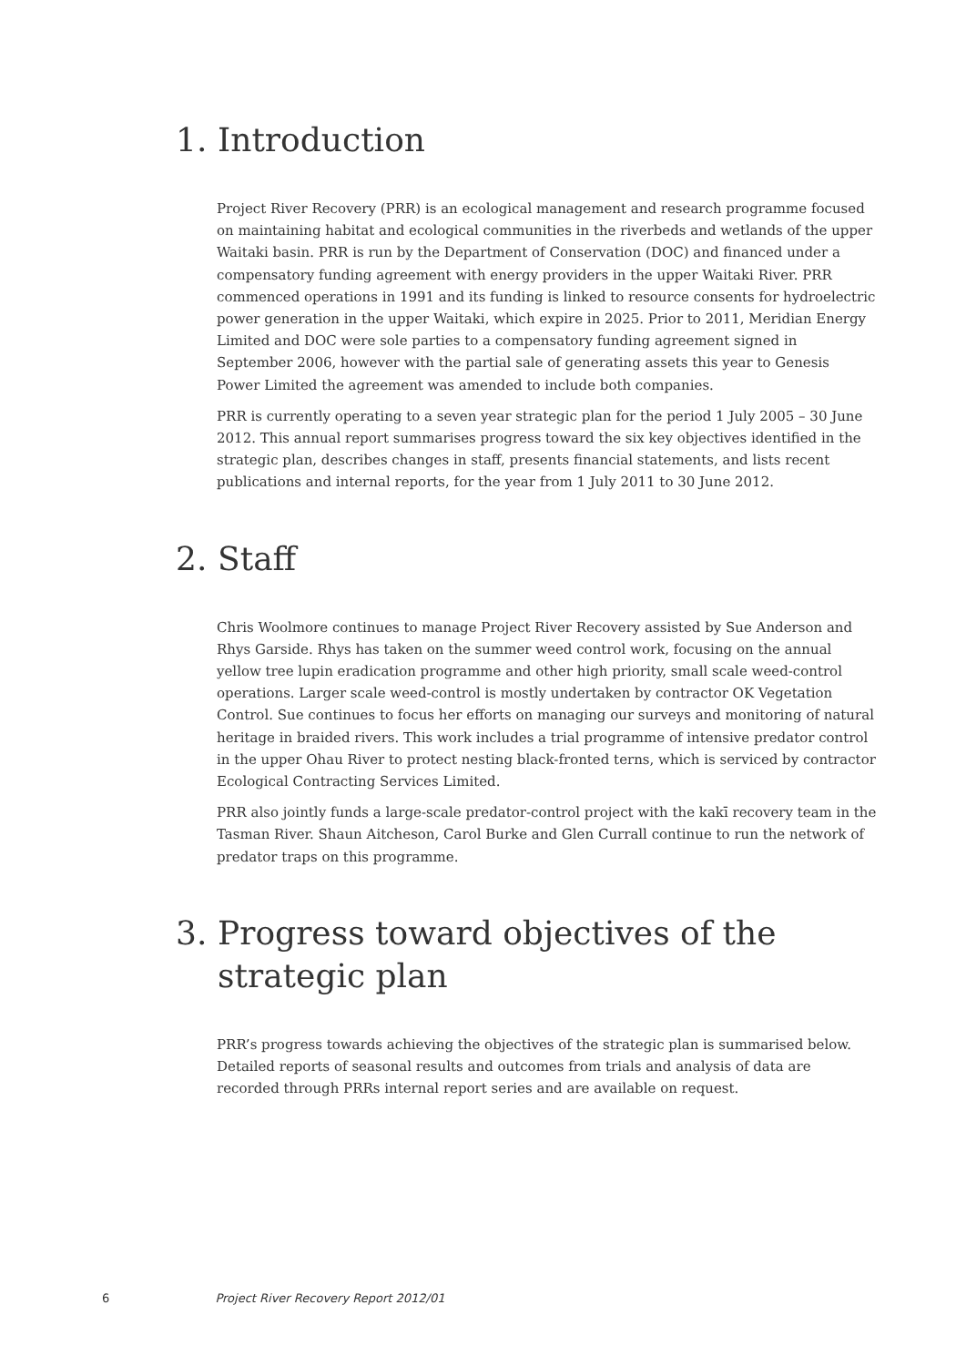1. Introduction
Project River Recovery (PRR) is an ecological management and research programme focused on maintaining habitat and ecological communities in the riverbeds and wetlands of the upper Waitaki basin. PRR is run by the Department of Conservation (DOC) and financed under a compensatory funding agreement with energy providers in the upper Waitaki River. PRR commenced operations in 1991 and its funding is linked to resource consents for hydroelectric power generation in the upper Waitaki, which expire in 2025. Prior to 2011, Meridian Energy Limited and DOC were sole parties to a compensatory funding agreement signed in September 2006, however with the partial sale of generating assets this year to Genesis Power Limited the agreement was amended to include both companies.
PRR is currently operating to a seven year strategic plan for the period 1 July 2005 – 30 June 2012. This annual report summarises progress toward the six key objectives identified in the strategic plan, describes changes in staff, presents financial statements, and lists recent publications and internal reports, for the year from 1 July 2011 to 30 June 2012.
2. Staff
Chris Woolmore continues to manage Project River Recovery assisted by Sue Anderson and Rhys Garside. Rhys has taken on the summer weed control work, focusing on the annual yellow tree lupin eradication programme and other high priority, small scale weed-control operations. Larger scale weed-control is mostly undertaken by contractor OK Vegetation Control. Sue continues to focus her efforts on managing our surveys and monitoring of natural heritage in braided rivers. This work includes a trial programme of intensive predator control in the upper Ohau River to protect nesting black-fronted terns, which is serviced by contractor Ecological Contracting Services Limited.
PRR also jointly funds a large-scale predator-control project with the kakī recovery team in the Tasman River. Shaun Aitcheson, Carol Burke and Glen Currall continue to run the network of predator traps on this programme.
3. Progress toward objectives of the strategic plan
PRR’s progress towards achieving the objectives of the strategic plan is summarised below. Detailed reports of seasonal results and outcomes from trials and analysis of data are recorded through PRRs internal report series and are available on request.
6 Project River Recovery Report 2012/01